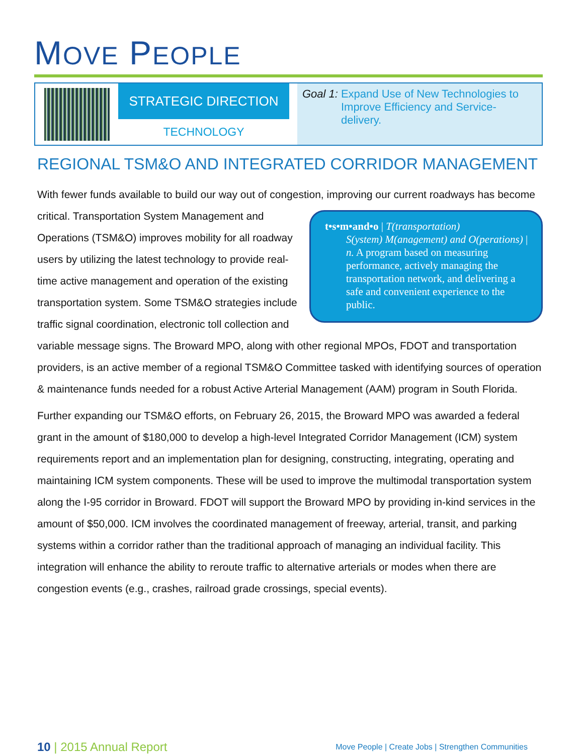MOVE PEOPLE
STRATEGIC DIRECTION
TECHNOLOGY
Goal 1: Expand Use of New Technologies to Improve Efficiency and Service-delivery.
REGIONAL TSM&O AND INTEGRATED CORRIDOR MANAGEMENT
With fewer funds available to build our way out of congestion, improving our current roadways t•s•m•and•o | T(transportation)
S(ystem) M(anagement) and O(perations) | n. A program based on measuring performance, actively managing the transportation network, and delivering a safe and convenient experience to the public. has become critical. Transportation System Management and Operations (TSM&O) improves mobility for all roadway users by utilizing the latest technology to provide real-time active management and operation of the existing transportation system. Some TSM&O strategies include traffic signal coordination, electronic toll collection and variable message signs. The Broward MPO, along with other regional MPOs, FDOT and transportation providers, is an active member of a regional TSM&O Committee tasked with identifying sources of operation & maintenance funds needed for a robust Active Arterial Management (AAM) program in South Florida.
Further expanding our TSM&O efforts, on February 26, 2015, the Broward MPO was awarded a federal grant in the amount of $180,000 to develop a high-level Integrated Corridor Management (ICM) system requirements report and an implementation plan for designing, constructing, integrating, operating and maintaining ICM system components. These will be used to improve the multimodal transportation system along the I-95 corridor in Broward. FDOT will support the Broward MPO by providing in-kind services in the amount of $50,000. ICM involves the coordinated management of freeway, arterial, transit, and parking systems within a corridor rather than the traditional approach of managing an individual facility. This integration will enhance the ability to reroute traffic to alternative arterials or modes when there are congestion events (e.g., crashes, railroad grade crossings, special events).
10 | 2015 Annual Report
Move People | Create Jobs | Strengthen Communities